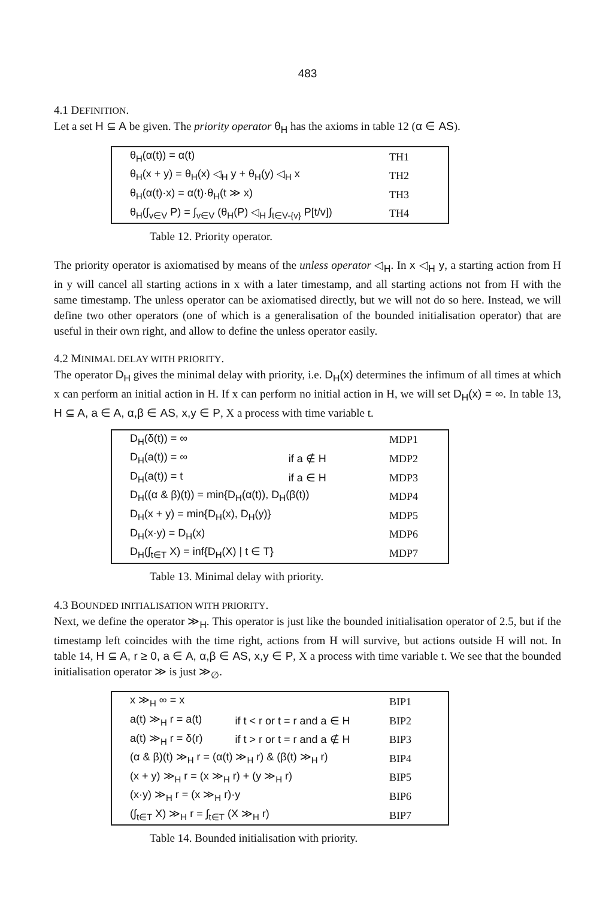483
4.1 DEFINITION.
Let a set H ⊆ A be given. The priority operator θ<sub>H</sub> has the axioms in table 12 (α ∈ AS).
| θ<sub>H</sub>(α(t)) = α(t) | TH1 |
| θ<sub>H</sub>(x + y) = θ<sub>H</sub>(x) ◁<sub>H</sub> y + θ<sub>H</sub>(y) ◁<sub>H</sub> x | TH2 |
| θ<sub>H</sub>(α(t)·x) = α(t)·θ<sub>H</sub>(t ≫ x) | TH3 |
| θ<sub>H</sub>(∫<sub>v∈V</sub> P) = ∫<sub>v∈V</sub> (θ<sub>H</sub>(P) ◁<sub>H</sub> ∫<sub>t∈V-{v}</sub> P[t/v]) | TH4 |
Table 12. Priority operator.
The priority operator is axiomatised by means of the unless operator ◁<sub>H</sub>. In x ◁<sub>H</sub> y, a starting action from H in y will cancel all starting actions in x with a later timestamp, and all starting actions not from H with the same timestamp. The unless operator can be axiomatised directly, but we will not do so here. Instead, we will define two other operators (one of which is a generalisation of the bounded initialisation operator) that are useful in their own right, and allow to define the unless operator easily.
4.2 MINIMAL DELAY WITH PRIORITY.
The operator D<sub>H</sub> gives the minimal delay with priority, i.e. D<sub>H</sub>(x) determines the infimum of all times at which x can perform an initial action in H. If x can perform no initial action in H, we will set D<sub>H</sub>(x) = ∞. In table 13, H ⊆ A, a ∈ A, α,β ∈ AS, x,y ∈ P, X a process with time variable t.
| D<sub>H</sub>(δ(t)) = ∞ | | MDP1 |
| D<sub>H</sub>(a(t)) = ∞ | if a ∉ H | MDP2 |
| D<sub>H</sub>(a(t)) = t | if a ∈ H | MDP3 |
| D<sub>H</sub>((α & β)(t)) = min{D<sub>H</sub>(α(t)), D<sub>H</sub>(β(t)) | | MDP4 |
| D<sub>H</sub>(x + y) = min{D<sub>H</sub>(x), D<sub>H</sub>(y)} | | MDP5 |
| D<sub>H</sub>(x·y) = D<sub>H</sub>(x) | | MDP6 |
| D<sub>H</sub>(∫<sub>t∈T</sub> X) = inf{D<sub>H</sub>(X) / t ∈ T} | | MDP7 |
Table 13. Minimal delay with priority.
4.3 BOUNDED INITIALISATION WITH PRIORITY.
Next, we define the operator ≫<sub>H</sub>. This operator is just like the bounded initialisation operator of 2.5, but if the timestamp left coincides with the time right, actions from H will survive, but actions outside H will not. In table 14, H ⊆ A, r ≥ 0, a ∈ A, α,β ∈ AS, x,y ∈ P, X a process with time variable t. We see that the bounded initialisation operator ≫ is just ≫<sub>∅</sub>.
| x ≫<sub>H</sub> ∞ = x | | BIP1 |
| a(t) ≫<sub>H</sub> r = a(t) | if t < r or t = r and a ∈ H | BIP2 |
| a(t) ≫<sub>H</sub> r = δ(r) | if t > r or t = r and a ∉ H | BIP3 |
| (α & β)(t) ≫<sub>H</sub> r = (α(t) ≫<sub>H</sub> r) & (β(t) ≫<sub>H</sub> r) | | BIP4 |
| (x + y) ≫<sub>H</sub> r = (x ≫<sub>H</sub> r) + (y ≫<sub>H</sub> r) | | BIP5 |
| (x·y) ≫<sub>H</sub> r = (x ≫<sub>H</sub> r)·y | | BIP6 |
| (∫<sub>t∈T</sub> X) ≫<sub>H</sub> r = ∫<sub>t∈T</sub> (X ≫<sub>H</sub> r) | | BIP7 |
Table 14. Bounded initialisation with priority.